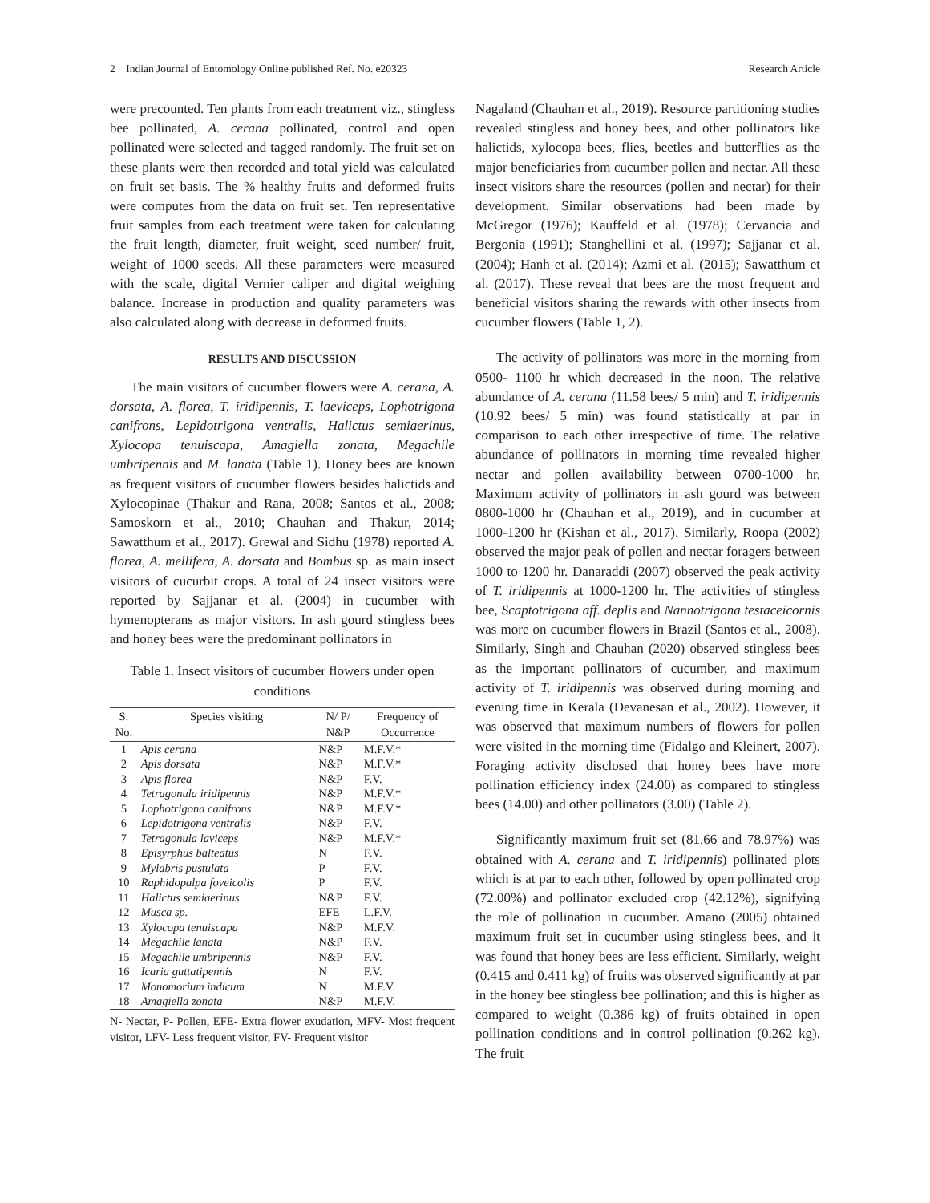2 Indian Journal of Entomology Online published Ref. No. e20323 Research Article
were precounted. Ten plants from each treatment viz., stingless bee pollinated, A. cerana pollinated, control and open pollinated were selected and tagged randomly. The fruit set on these plants were then recorded and total yield was calculated on fruit set basis. The % healthy fruits and deformed fruits were computes from the data on fruit set. Ten representative fruit samples from each treatment were taken for calculating the fruit length, diameter, fruit weight, seed number/ fruit, weight of 1000 seeds. All these parameters were measured with the scale, digital Vernier caliper and digital weighing balance. Increase in production and quality parameters was also calculated along with decrease in deformed fruits.
RESULTS AND DISCUSSION
The main visitors of cucumber flowers were A. cerana, A. dorsata, A. florea, T. iridipennis, T. laeviceps, Lophotrigona canifrons, Lepidotrigona ventralis, Halictus semiaerinus, Xylocopa tenuiscapa, Amagiella zonata, Megachile umbripennis and M. lanata (Table 1). Honey bees are known as frequent visitors of cucumber flowers besides halictids and Xylocopinae (Thakur and Rana, 2008; Santos et al., 2008; Samoskorn et al., 2010; Chauhan and Thakur, 2014; Sawatthum et al., 2017). Grewal and Sidhu (1978) reported A. florea, A. mellifera, A. dorsata and Bombus sp. as main insect visitors of cucurbit crops. A total of 24 insect visitors were reported by Sajjanar et al. (2004) in cucumber with hymenopterans as major visitors. In ash gourd stingless bees and honey bees were the predominant pollinators in
Table 1. Insect visitors of cucumber flowers under open conditions
| S. | Species visiting | N/ P/ | Frequency of |
| --- | --- | --- | --- |
| No. | | N&P | Occurrence |
| 1 | Apis cerana | N&P | M.F.V.* |
| 2 | Apis dorsata | N&P | M.F.V.* |
| 3 | Apis florea | N&P | F.V. |
| 4 | Tetragonula iridipennis | N&P | M.F.V.* |
| 5 | Lophotrigona canifrons | N&P | M.F.V.* |
| 6 | Lepidotrigona ventralis | N&P | F.V. |
| 7 | Tetragonula laviceps | N&P | M.F.V.* |
| 8 | Episyrphus balteatus | N | F.V. |
| 9 | Mylabris pustulata | P | F.V. |
| 10 | Raphidopalpa foveicolis | P | F.V. |
| 11 | Halictus semiaerinus | N&P | F.V. |
| 12 | Musca sp. | EFE | L.F.V. |
| 13 | Xylocopa tenuiscapa | N&P | M.F.V. |
| 14 | Megachile lanata | N&P | F.V. |
| 15 | Megachile umbripennis | N&P | F.V. |
| 16 | Icaria guttatipennis | N | F.V. |
| 17 | Monomorium indicum | N | M.F.V. |
| 18 | Amagiella zonata | N&P | M.F.V. |
N- Nectar, P- Pollen, EFE- Extra flower exudation, MFV- Most frequent visitor, LFV- Less frequent visitor, FV- Frequent visitor
Nagaland (Chauhan et al., 2019). Resource partitioning studies revealed stingless and honey bees, and other pollinators like halictids, xylocopa bees, flies, beetles and butterflies as the major beneficiaries from cucumber pollen and nectar. All these insect visitors share the resources (pollen and nectar) for their development. Similar observations had been made by McGregor (1976); Kauffeld et al. (1978); Cervancia and Bergonia (1991); Stanghellini et al. (1997); Sajjanar et al. (2004); Hanh et al. (2014); Azmi et al. (2015); Sawatthum et al. (2017). These reveal that bees are the most frequent and beneficial visitors sharing the rewards with other insects from cucumber flowers (Table 1, 2).
The activity of pollinators was more in the morning from 0500- 1100 hr which decreased in the noon. The relative abundance of A. cerana (11.58 bees/ 5 min) and T. iridipennis (10.92 bees/ 5 min) was found statistically at par in comparison to each other irrespective of time. The relative abundance of pollinators in morning time revealed higher nectar and pollen availability between 0700-1000 hr. Maximum activity of pollinators in ash gourd was between 0800-1000 hr (Chauhan et al., 2019), and in cucumber at 1000-1200 hr (Kishan et al., 2017). Similarly, Roopa (2002) observed the major peak of pollen and nectar foragers between 1000 to 1200 hr. Danaraddi (2007) observed the peak activity of T. iridipennis at 1000-1200 hr. The activities of stingless bee, Scaptotrigona aff. deplis and Nannotrigona testaceicornis was more on cucumber flowers in Brazil (Santos et al., 2008). Similarly, Singh and Chauhan (2020) observed stingless bees as the important pollinators of cucumber, and maximum activity of T. iridipennis was observed during morning and evening time in Kerala (Devanesan et al., 2002). However, it was observed that maximum numbers of flowers for pollen were visited in the morning time (Fidalgo and Kleinert, 2007). Foraging activity disclosed that honey bees have more pollination efficiency index (24.00) as compared to stingless bees (14.00) and other pollinators (3.00) (Table 2).
Significantly maximum fruit set (81.66 and 78.97%) was obtained with A. cerana and T. iridipennis) pollinated plots which is at par to each other, followed by open pollinated crop (72.00%) and pollinator excluded crop (42.12%), signifying the role of pollination in cucumber. Amano (2005) obtained maximum fruit set in cucumber using stingless bees, and it was found that honey bees are less efficient. Similarly, weight (0.415 and 0.411 kg) of fruits was observed significantly at par in the honey bee stingless bee pollination; and this is higher as compared to weight (0.386 kg) of fruits obtained in open pollination conditions and in control pollination (0.262 kg). The fruit